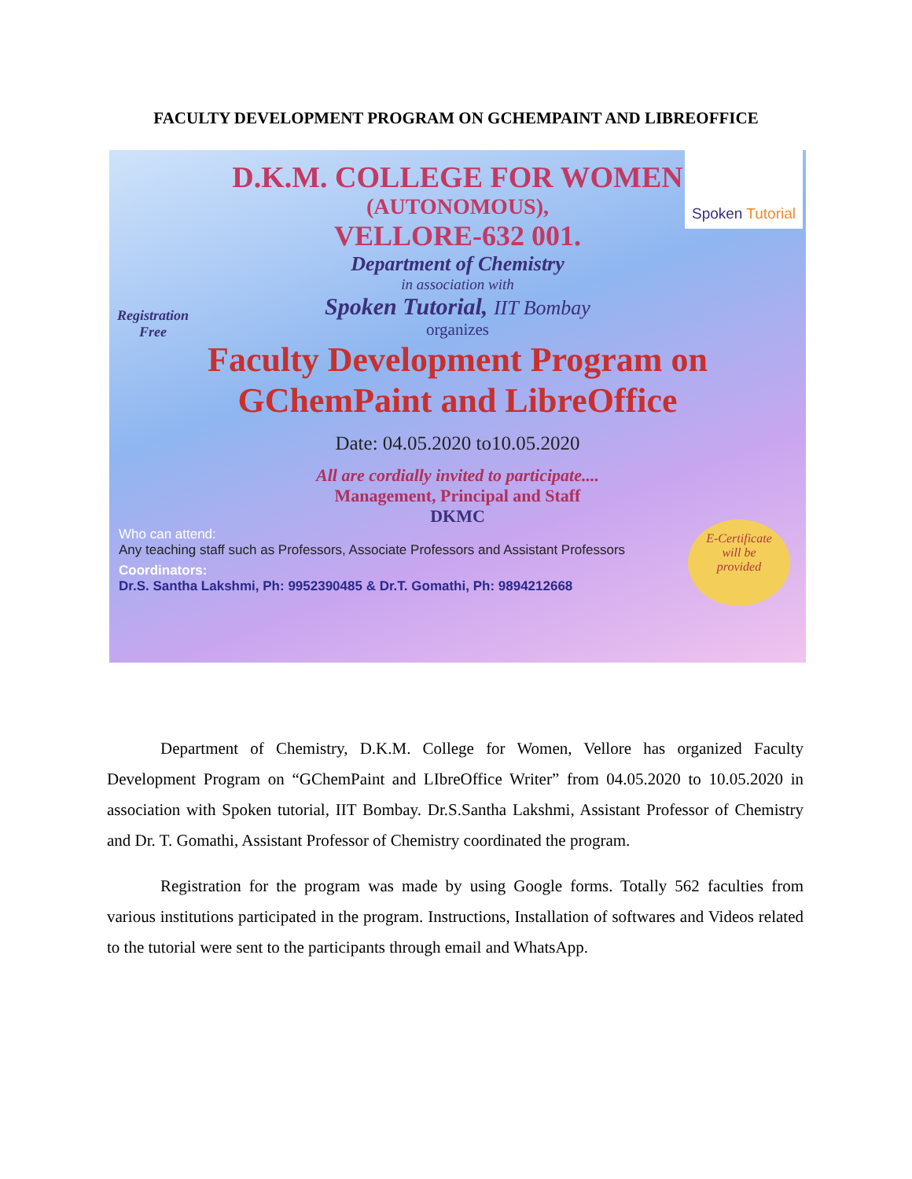FACULTY DEVELOPMENT PROGRAM ON GCHEMPAINT AND LIBREOFFICE
Spoken Tutorial
Registration
Free
E-Certificate
will be
provided
D.K.M. COLLEGE FOR WOMEN
(AUTONOMOUS),
VELLORE-632 001.
Department of Chemistry
in association with
Spoken Tutorial, IIT Bombay
organizes
Faculty Development Program on
GChemPaint and LibreOffice
Date: 04.05.2020 to10.05.2020
All are cordially invited to participate....
Management, Principal and Staff
DKMC
Who can attend:
Any teaching staff such as Professors, Associate Professors and Assistant Professors
Coordinators:
Dr.S. Santha Lakshmi, Ph: 9952390485 & Dr.T. Gomathi, Ph: 9894212668
Department of Chemistry, D.K.M. College for Women, Vellore has organized Faculty Development Program on “GChemPaint and LIbreOffice Writer” from 04.05.2020 to 10.05.2020 in association with Spoken tutorial, IIT Bombay. Dr.S.Santha Lakshmi, Assistant Professor of Chemistry and Dr. T. Gomathi, Assistant Professor of Chemistry coordinated the program.
Registration for the program was made by using Google forms. Totally 562 faculties from various institutions participated in the program. Instructions, Installation of softwares and Videos related to the tutorial were sent to the participants through email and WhatsApp.